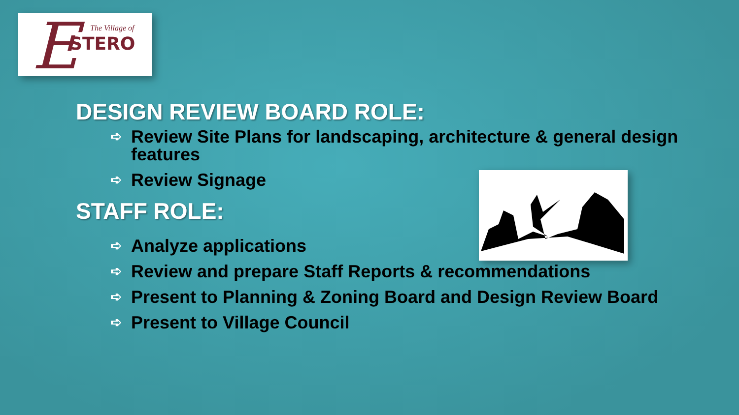E The Village of
STERO
DESIGN REVIEW BOARD ROLE:
➪ Review Site Plans for landscaping, architecture & general design features
➪ Review Signage
STAFF ROLE:
➪ Analyze applications
➪ Review and prepare Staff Reports & recommendations
➪ Present to Planning & Zoning Board and Design Review Board
➪ Present to Village Council